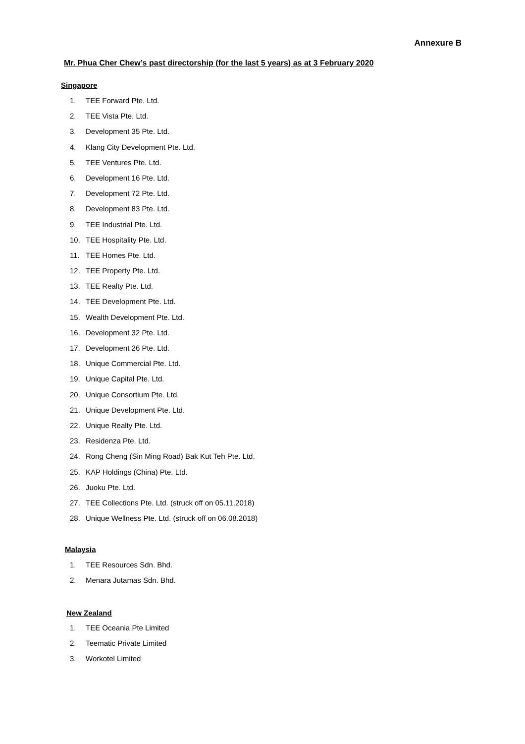Annexure B
Mr. Phua Cher Chew’s past directorship (for the last 5 years) as at 3 February 2020
Singapore
1. TEE Forward Pte. Ltd.
2. TEE Vista Pte. Ltd.
3. Development 35 Pte. Ltd.
4. Klang City Development Pte. Ltd.
5. TEE Ventures Pte. Ltd.
6. Development 16 Pte. Ltd.
7. Development 72 Pte. Ltd.
8. Development 83 Pte. Ltd.
9. TEE Industrial Pte. Ltd.
10. TEE Hospitality Pte. Ltd.
11. TEE Homes Pte. Ltd.
12. TEE Property Pte. Ltd.
13. TEE Realty Pte. Ltd.
14. TEE Development Pte. Ltd.
15. Wealth Development Pte. Ltd.
16. Development 32 Pte. Ltd.
17. Development 26 Pte. Ltd.
18. Unique Commercial Pte. Ltd.
19. Unique Capital Pte. Ltd.
20. Unique Consortium Pte. Ltd.
21. Unique Development Pte. Ltd.
22. Unique Realty Pte. Ltd.
23. Residenza Pte. Ltd.
24. Rong Cheng (Sin Ming Road) Bak Kut Teh Pte. Ltd.
25. KAP Holdings (China) Pte. Ltd.
26. Juoku Pte. Ltd.
27. TEE Collections Pte. Ltd. (struck off on 05.11.2018)
28. Unique Wellness Pte. Ltd. (struck off on 06.08.2018)
Malaysia
1. TEE Resources Sdn. Bhd.
2. Menara Jutamas Sdn. Bhd.
New Zealand
1. TEE Oceania Pte Limited
2. Teematic Private Limited
3. Workotel Limited